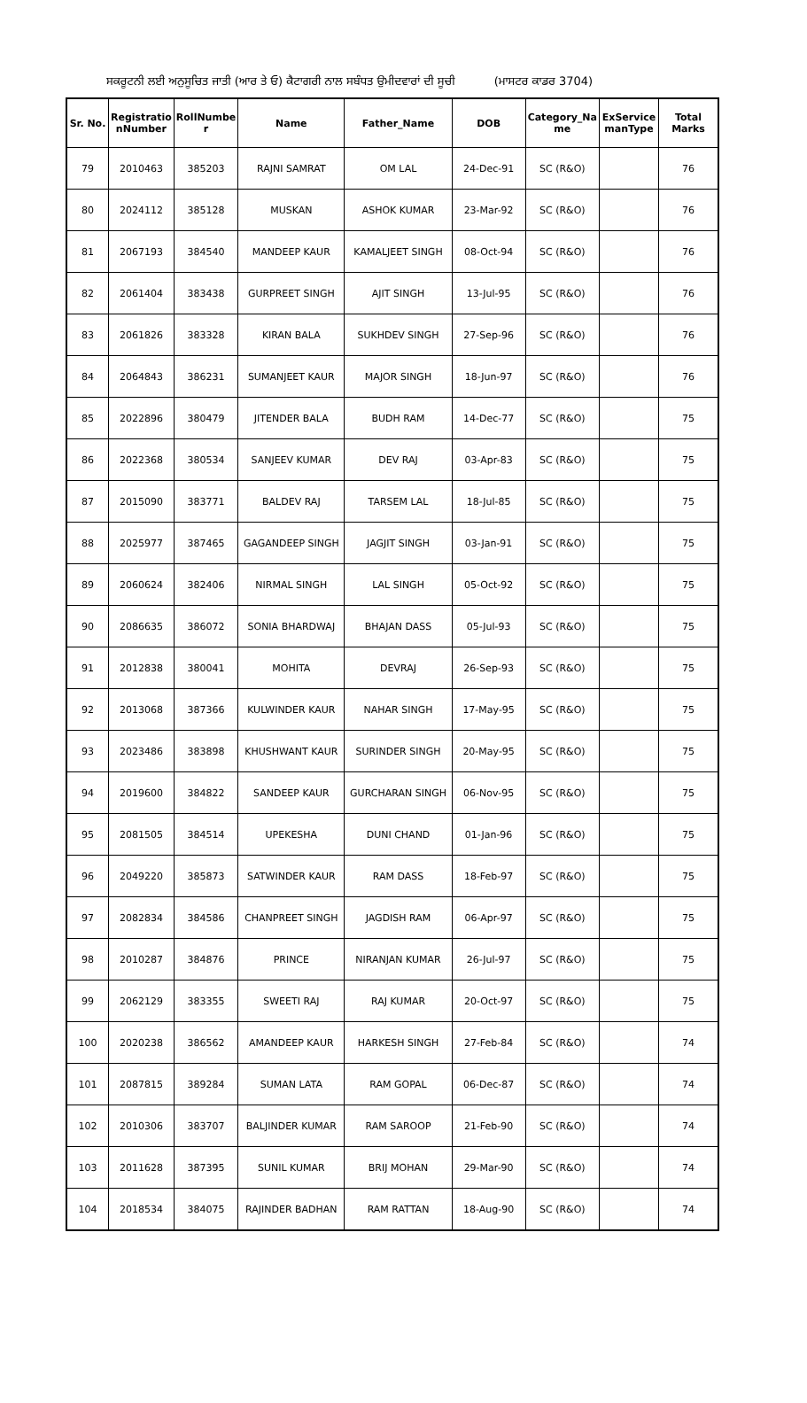ਸਕਰੂਟਨੀ ਲਈ ਅਨੁਸੂਚਿਤ ਜਾਤੀ (ਆਰ ਤੇ ਓ) ਕੈਟਾਗਰੀ ਨਾਲ ਸਬੰਧਤ ਉਮੀਦਵਾਰਾਂ ਦੀ ਸੂਚੀ (ਮਾਸਟਰ ਕਾਡਰ 3704)
| Sr. No. | Registratio nNumber | RollNumbe r | Name | Father_Name | DOB | Category_Na me | ExService manType | Total Marks |
| --- | --- | --- | --- | --- | --- | --- | --- | --- |
| 79 | 2010463 | 385203 | RAJNI SAMRAT | OM LAL | 24-Dec-91 | SC (R&O) | | 76 |
| 80 | 2024112 | 385128 | MUSKAN | ASHOK KUMAR | 23-Mar-92 | SC (R&O) | | 76 |
| 81 | 2067193 | 384540 | MANDEEP KAUR | KAMALJEET SINGH | 08-Oct-94 | SC (R&O) | | 76 |
| 82 | 2061404 | 383438 | GURPREET SINGH | AJIT SINGH | 13-Jul-95 | SC (R&O) | | 76 |
| 83 | 2061826 | 383328 | KIRAN BALA | SUKHDEV SINGH | 27-Sep-96 | SC (R&O) | | 76 |
| 84 | 2064843 | 386231 | SUMANJEET KAUR | MAJOR SINGH | 18-Jun-97 | SC (R&O) | | 76 |
| 85 | 2022896 | 380479 | JITENDER BALA | BUDH RAM | 14-Dec-77 | SC (R&O) | | 75 |
| 86 | 2022368 | 380534 | SANJEEV KUMAR | DEV RAJ | 03-Apr-83 | SC (R&O) | | 75 |
| 87 | 2015090 | 383771 | BALDEV RAJ | TARSEM LAL | 18-Jul-85 | SC (R&O) | | 75 |
| 88 | 2025977 | 387465 | GAGANDEEP SINGH | JAGJIT SINGH | 03-Jan-91 | SC (R&O) | | 75 |
| 89 | 2060624 | 382406 | NIRMAL SINGH | LAL SINGH | 05-Oct-92 | SC (R&O) | | 75 |
| 90 | 2086635 | 386072 | SONIA BHARDWAJ | BHAJAN DASS | 05-Jul-93 | SC (R&O) | | 75 |
| 91 | 2012838 | 380041 | MOHITA | DEVRAJ | 26-Sep-93 | SC (R&O) | | 75 |
| 92 | 2013068 | 387366 | KULWINDER KAUR | NAHAR SINGH | 17-May-95 | SC (R&O) | | 75 |
| 93 | 2023486 | 383898 | KHUSHWANT KAUR | SURINDER SINGH | 20-May-95 | SC (R&O) | | 75 |
| 94 | 2019600 | 384822 | SANDEEP KAUR | GURCHARAN SINGH | 06-Nov-95 | SC (R&O) | | 75 |
| 95 | 2081505 | 384514 | UPEKESHA | DUNI CHAND | 01-Jan-96 | SC (R&O) | | 75 |
| 96 | 2049220 | 385873 | SATWINDER KAUR | RAM DASS | 18-Feb-97 | SC (R&O) | | 75 |
| 97 | 2082834 | 384586 | CHANPREET SINGH | JAGDISH RAM | 06-Apr-97 | SC (R&O) | | 75 |
| 98 | 2010287 | 384876 | PRINCE | NIRANJAN KUMAR | 26-Jul-97 | SC (R&O) | | 75 |
| 99 | 2062129 | 383355 | SWEETI RAJ | RAJ KUMAR | 20-Oct-97 | SC (R&O) | | 75 |
| 100 | 2020238 | 386562 | AMANDEEP KAUR | HARKESH SINGH | 27-Feb-84 | SC (R&O) | | 74 |
| 101 | 2087815 | 389284 | SUMAN LATA | RAM GOPAL | 06-Dec-87 | SC (R&O) | | 74 |
| 102 | 2010306 | 383707 | BALJINDER KUMAR | RAM SAROOP | 21-Feb-90 | SC (R&O) | | 74 |
| 103 | 2011628 | 387395 | SUNIL KUMAR | BRIJ MOHAN | 29-Mar-90 | SC (R&O) | | 74 |
| 104 | 2018534 | 384075 | RAJINDER BADHAN | RAM RATTAN | 18-Aug-90 | SC (R&O) | | 74 |